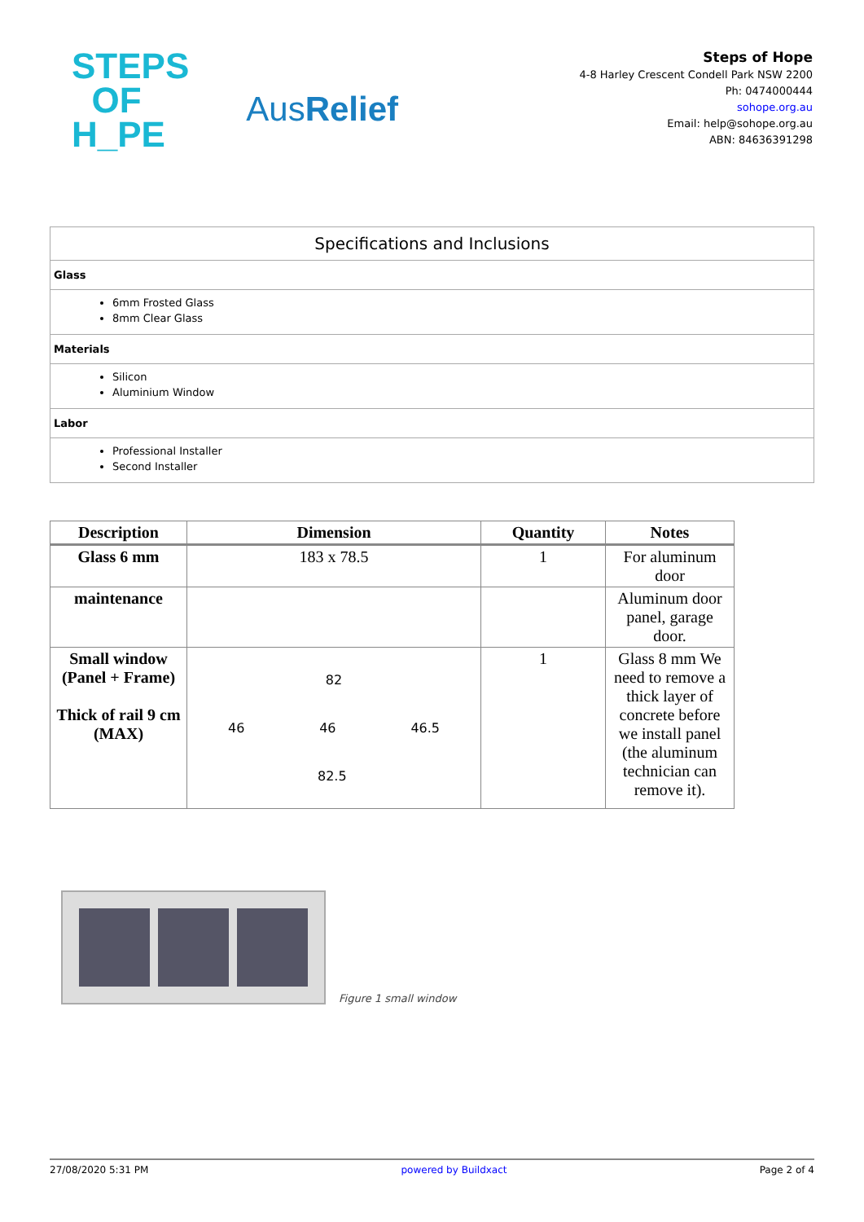STEPS
OF
H_PE
AusRelief
Steps of Hope
4-8 Harley Crescent Condell Park NSW 2200
Ph: 0474000444
sohope.org.au
Email: help@sohope.org.au
ABN: 84636391298
Specifications and Inclusions
Glass
6mm Frosted Glass
8mm Clear Glass
Materials
Silicon
Aluminium Window
Labor
Professional Installer
Second Installer
| Description | Dimension | Quantity | Notes |
| --- | --- | --- | --- |
| Glass 6 mm | 183 x 78.5 | 1 | For aluminum door |
| maintenance | | | Aluminum door panel, garage door. |
| Small window (Panel + Frame) Thick of rail 9 cm (MAX) | 82 46 46 46.5 82.5 | 1 | Glass 8 mm We need to remove a thick layer of concrete before we install panel (the aluminum technician can remove it). |
Figure 1 small window
27/08/2020 5:31 PM powered by Buildxact Page 2 of 4